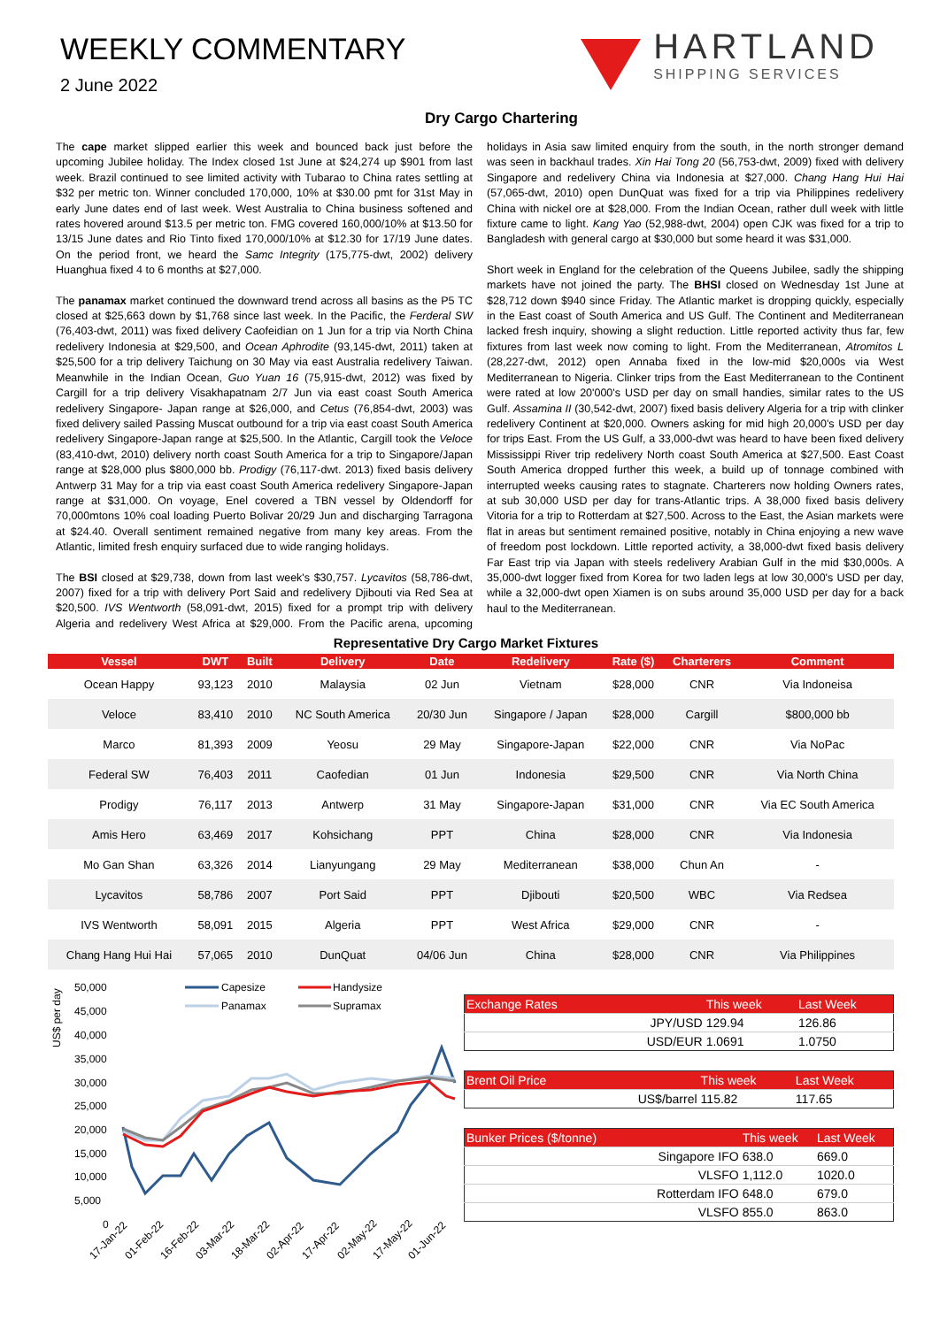WEEKLY COMMENTARY
2 June 2022
HARTLAND
SHIPPING SERVICES
Dry Cargo Chartering
The cape market slipped earlier this week and bounced back just before the upcoming Jubilee holiday. The Index closed 1st June at $24,274 up $901 from last week. Brazil continued to see limited activity with Tubarao to China rates settling at $32 per metric ton. Winner concluded 170,000, 10% at $30.00 pmt for 31st May in early June dates end of last week. West Australia to China business softened and rates hovered around $13.5 per metric ton. FMG covered 160,000/10% at $13.50 for 13/15 June dates and Rio Tinto fixed 170,000/10% at $12.30 for 17/19 June dates. On the period front, we heard the Samc Integrity (175,775-dwt, 2002) delivery Huanghua fixed 4 to 6 months at $27,000.
The panamax market continued the downward trend across all basins as the P5 TC closed at $25,663 down by $1,768 since last week. In the Pacific, the Ferderal SW (76,403-dwt, 2011) was fixed delivery Caofeidian on 1 Jun for a trip via North China redelivery Indonesia at $29,500, and Ocean Aphrodite (93,145-dwt, 2011) taken at $25,500 for a trip delivery Taichung on 30 May via east Australia redelivery Taiwan. Meanwhile in the Indian Ocean, Guo Yuan 16 (75,915-dwt, 2012) was fixed by Cargill for a trip delivery Visakhapatnam 2/7 Jun via east coast South America redelivery Singapore- Japan range at $26,000, and Cetus (76,854-dwt, 2003) was fixed delivery sailed Passing Muscat outbound for a trip via east coast South America redelivery Singapore-Japan range at $25,500. In the Atlantic, Cargill took the Veloce (83,410-dwt, 2010) delivery north coast South America for a trip to Singapore/Japan range at $28,000 plus $800,000 bb. Prodigy (76,117-dwt. 2013) fixed basis delivery Antwerp 31 May for a trip via east coast South America redelivery Singapore-Japan range at $31,000. On voyage, Enel covered a TBN vessel by Oldendorff for 70,000mtons 10% coal loading Puerto Bolivar 20/29 Jun and discharging Tarragona at $24.40. Overall sentiment remained negative from many key areas. From the Atlantic, limited fresh enquiry surfaced due to wide ranging holidays.
The BSI closed at $29,738, down from last week's $30,757. Lycavitos (58,786-dwt, 2007) fixed for a trip with delivery Port Said and redelivery Djibouti via Red Sea at $20,500. IVS Wentworth (58,091-dwt, 2015) fixed for a prompt trip with delivery Algeria and redelivery West Africa at $29,000. From the Pacific arena, upcoming holidays in Asia saw limited enquiry from the south, in the north stronger demand was seen in backhaul trades. Xin Hai Tong 20 (56,753-dwt, 2009) fixed with delivery Singapore and redelivery China via Indonesia at $27,000. Chang Hang Hui Hai (57,065-dwt, 2010) open DunQuat was fixed for a trip via Philippines redelivery China with nickel ore at $28,000. From the Indian Ocean, rather dull week with little fixture came to light. Kang Yao (52,988-dwt, 2004) open CJK was fixed for a trip to Bangladesh with general cargo at $30,000 but some heard it was $31,000.
Short week in England for the celebration of the Queens Jubilee, sadly the shipping markets have not joined the party. The BHSI closed on Wednesday 1st June at $28,712 down $940 since Friday. The Atlantic market is dropping quickly, especially in the East coast of South America and US Gulf. The Continent and Mediterranean lacked fresh inquiry, showing a slight reduction. Little reported activity thus far, few fixtures from last week now coming to light. From the Mediterranean, Atromitos L (28,227-dwt, 2012) open Annaba fixed in the low-mid $20,000s via West Mediterranean to Nigeria. Clinker trips from the East Mediterranean to the Continent were rated at low 20'000's USD per day on small handies, similar rates to the US Gulf. Assamina II (30,542-dwt, 2007) fixed basis delivery Algeria for a trip with clinker redelivery Continent at $20,000. Owners asking for mid high 20,000's USD per day for trips East. From the US Gulf, a 33,000-dwt was heard to have been fixed delivery Mississippi River trip redelivery North coast South America at $27,500. East Coast South America dropped further this week, a build up of tonnage combined with interrupted weeks causing rates to stagnate. Charterers now holding Owners rates, at sub 30,000 USD per day for trans-Atlantic trips. A 38,000 fixed basis delivery Vitoria for a trip to Rotterdam at $27,500. Across to the East, the Asian markets were flat in areas but sentiment remained positive, notably in China enjoying a new wave of freedom post lockdown. Little reported activity, a 38,000-dwt fixed basis delivery Far East trip via Japan with steels redelivery Arabian Gulf in the mid $30,000s. A 35,000-dwt logger fixed from Korea for two laden legs at low 30,000's USD per day, while a 32,000-dwt open Xiamen is on subs around 35,000 USD per day for a back haul to the Mediterranean.
Representative Dry Cargo Market Fixtures
| Vessel | DWT | Built | Delivery | Date | Redelivery | Rate ($) | Charterers | Comment |
| --- | --- | --- | --- | --- | --- | --- | --- | --- |
| Ocean Happy | 93,123 | 2010 | Malaysia | 02 Jun | Vietnam | $28,000 | CNR | Via Indoneisa |
| Veloce | 83,410 | 2010 | NC South America | 20/30 Jun | Singapore / Japan | $28,000 | Cargill | $800,000 bb |
| Marco | 81,393 | 2009 | Yeosu | 29 May | Singapore-Japan | $22,000 | CNR | Via NoPac |
| Federal SW | 76,403 | 2011 | Caofedian | 01 Jun | Indonesia | $29,500 | CNR | Via North China |
| Prodigy | 76,117 | 2013 | Antwerp | 31 May | Singapore-Japan | $31,000 | CNR | Via EC South America |
| Amis Hero | 63,469 | 2017 | Kohsichang | PPT | China | $28,000 | CNR | Via Indonesia |
| Mo Gan Shan | 63,326 | 2014 | Lianyungang | 29 May | Mediterranean | $38,000 | Chun An | - |
| Lycavitos | 58,786 | 2007 | Port Said | PPT | Djibouti | $20,500 | WBC | Via Redsea |
| IVS Wentworth | 58,091 | 2015 | Algeria | PPT | West Africa | $29,000 | CNR | - |
| Chang Hang Hui Hai | 57,065 | 2010 | DunQuat | 04/06 Jun | China | $28,000 | CNR | Via Philippines |
US$ per day
50,000
45,000
40,000
35,000
30,000
25,000
20,000
15,000
10,000
5,000
0
Capesize
Handysize
Panamax
Supramax
17-Jan-22
01-Feb-22
16-Feb-22
03-Mar-22
18-Mar-22
02-Apr-22
17-Apr-22
02-May-22
17-May-22
01-Jun-22
| Exchange Rates | | This week | Last Week |
| --- | --- | --- | --- |
| | JPY/USD | 129.94 | 126.86 |
| | USD/EUR | 1.0691 | 1.0750 |
| Brent Oil Price | | This week | Last Week |
| --- | --- | --- | --- |
| | US$/barrel | 115.82 | 117.65 |
| Bunker Prices ($/tonne) | | This week | Last Week |
| --- | --- | --- | --- |
| | Singapore IFO | 638.0 | 669.0 |
| | VLSFO | 1,112.0 | 1020.0 |
| | Rotterdam IFO | 648.0 | 679.0 |
| | VLSFO | 855.0 | 863.0 |